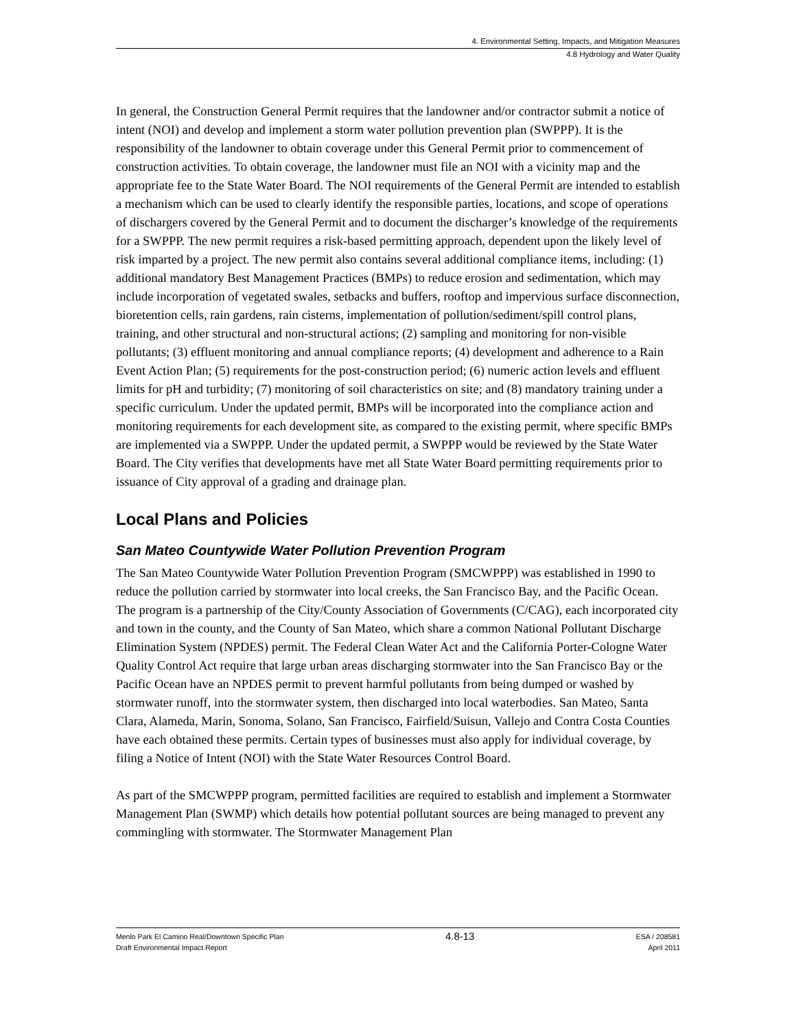4. Environmental Setting, Impacts, and Mitigation Measures
4.8 Hydrology and Water Quality
In general, the Construction General Permit requires that the landowner and/or contractor submit a notice of intent (NOI) and develop and implement a storm water pollution prevention plan (SWPPP). It is the responsibility of the landowner to obtain coverage under this General Permit prior to commencement of construction activities. To obtain coverage, the landowner must file an NOI with a vicinity map and the appropriate fee to the State Water Board. The NOI requirements of the General Permit are intended to establish a mechanism which can be used to clearly identify the responsible parties, locations, and scope of operations of dischargers covered by the General Permit and to document the discharger’s knowledge of the requirements for a SWPPP. The new permit requires a risk-based permitting approach, dependent upon the likely level of risk imparted by a project. The new permit also contains several additional compliance items, including: (1) additional mandatory Best Management Practices (BMPs) to reduce erosion and sedimentation, which may include incorporation of vegetated swales, setbacks and buffers, rooftop and impervious surface disconnection, bioretention cells, rain gardens, rain cisterns, implementation of pollution/sediment/spill control plans, training, and other structural and non-structural actions; (2) sampling and monitoring for non-visible pollutants; (3) effluent monitoring and annual compliance reports; (4) development and adherence to a Rain Event Action Plan; (5) requirements for the post-construction period; (6) numeric action levels and effluent limits for pH and turbidity; (7) monitoring of soil characteristics on site; and (8) mandatory training under a specific curriculum. Under the updated permit, BMPs will be incorporated into the compliance action and monitoring requirements for each development site, as compared to the existing permit, where specific BMPs are implemented via a SWPPP. Under the updated permit, a SWPPP would be reviewed by the State Water Board. The City verifies that developments have met all State Water Board permitting requirements prior to issuance of City approval of a grading and drainage plan.
Local Plans and Policies
San Mateo Countywide Water Pollution Prevention Program
The San Mateo Countywide Water Pollution Prevention Program (SMCWPPP) was established in 1990 to reduce the pollution carried by stormwater into local creeks, the San Francisco Bay, and the Pacific Ocean. The program is a partnership of the City/County Association of Governments (C/CAG), each incorporated city and town in the county, and the County of San Mateo, which share a common National Pollutant Discharge Elimination System (NPDES) permit. The Federal Clean Water Act and the California Porter-Cologne Water Quality Control Act require that large urban areas discharging stormwater into the San Francisco Bay or the Pacific Ocean have an NPDES permit to prevent harmful pollutants from being dumped or washed by stormwater runoff, into the stormwater system, then discharged into local waterbodies. San Mateo, Santa Clara, Alameda, Marin, Sonoma, Solano, San Francisco, Fairfield/Suisun, Vallejo and Contra Costa Counties have each obtained these permits. Certain types of businesses must also apply for individual coverage, by filing a Notice of Intent (NOI) with the State Water Resources Control Board.
As part of the SMCWPPP program, permitted facilities are required to establish and implement a Stormwater Management Plan (SWMP) which details how potential pollutant sources are being managed to prevent any commingling with stormwater. The Stormwater Management Plan
Menlo Park El Camino Real/Downtown Specific Plan
Draft Environmental Impact Report
4.8-13
ESA / 208581
April 2011